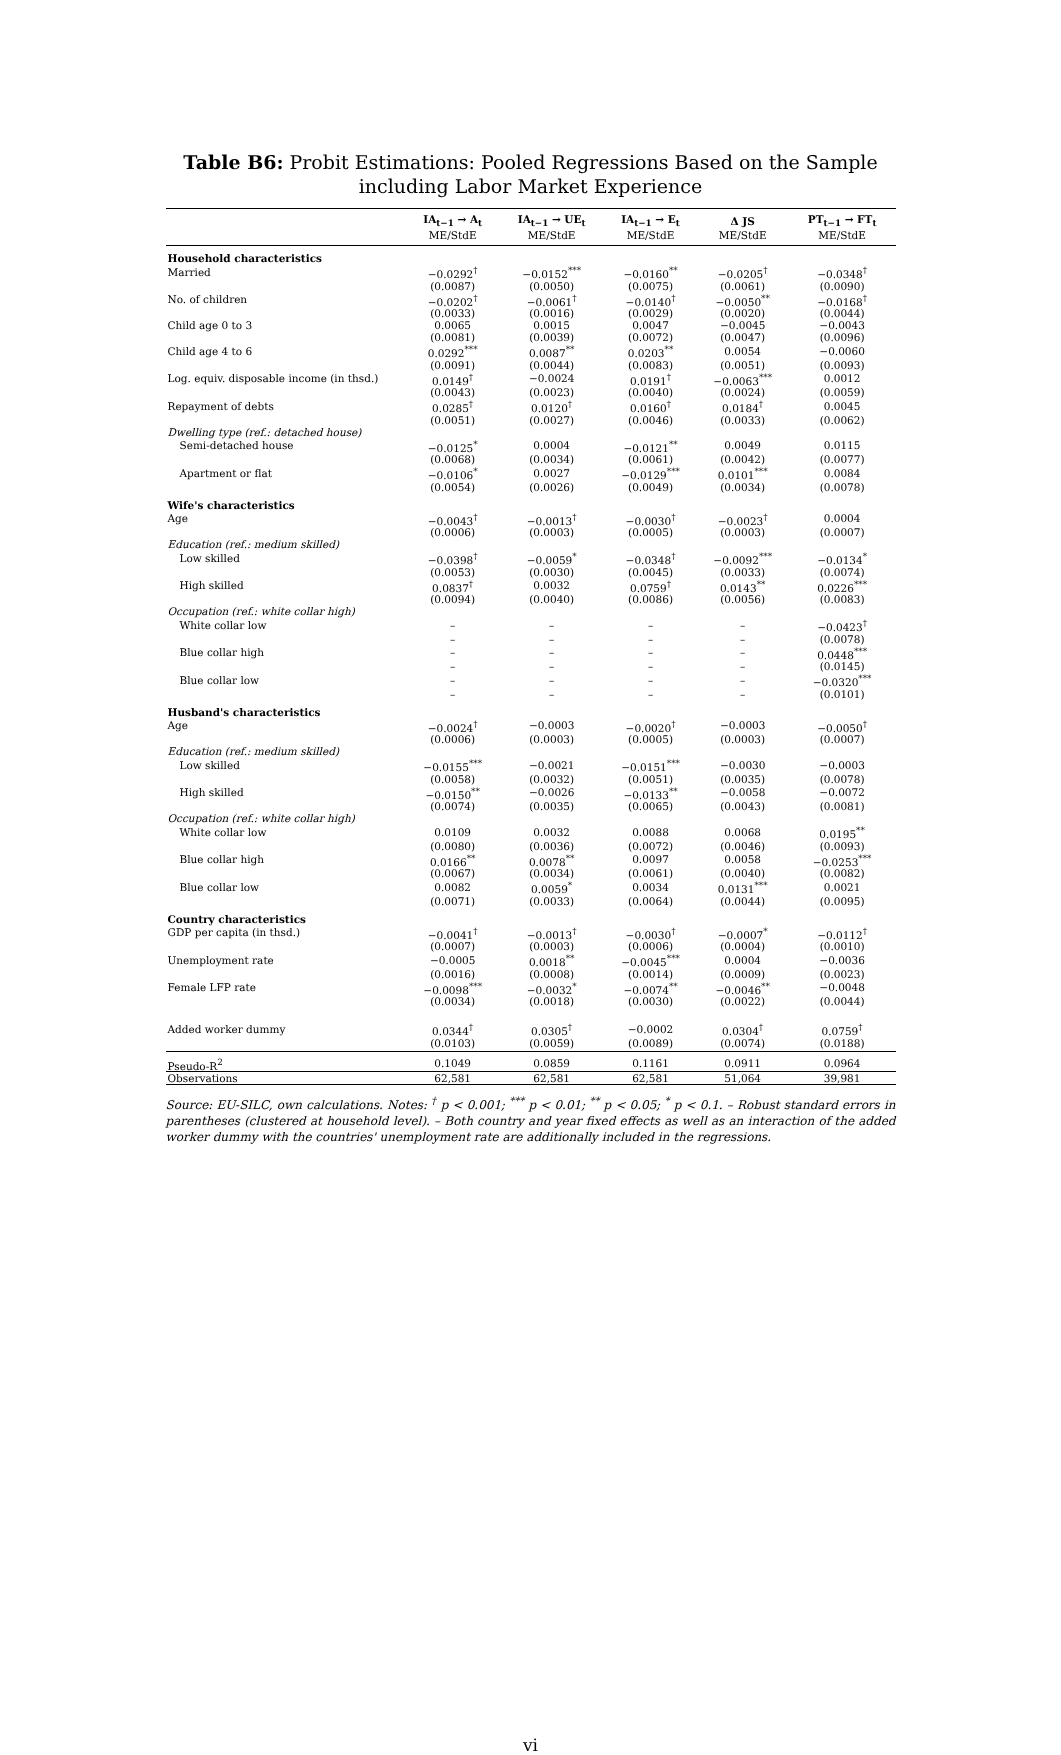Table B6: Probit Estimations: Pooled Regressions Based on the Sample including Labor Market Experience
| | IA<sub>t−1</sub> → A<sub>t</sub> | IA<sub>t−1</sub> → UE<sub>t</sub> | IA<sub>t−1</sub> → E<sub>t</sub> | Δ JS | PT<sub>t−1</sub> → FT<sub>t</sub> |
| --- | --- | --- | --- | --- | --- |
| | ME/StdE | ME/StdE | ME/StdE | ME/StdE | ME/StdE |
| Household characteristics | | | | | |
| Married | −0.0292<sup>†</sup> | −0.0152<sup>***</sup> | −0.0160<sup>**</sup> | −0.0205<sup>†</sup> | −0.0348<sup>†</sup> |
| | (0.0087) | (0.0050) | (0.0075) | (0.0061) | (0.0090) |
| No. of children | −0.0202<sup>†</sup> | −0.0061<sup>†</sup> | −0.0140<sup>†</sup> | −0.0050<sup>**</sup> | −0.0168<sup>†</sup> |
| | (0.0033) | (0.0016) | (0.0029) | (0.0020) | (0.0044) |
| Child age 0 to 3 | 0.0065 | 0.0015 | 0.0047 | −0.0045 | −0.0043 |
| | (0.0081) | (0.0039) | (0.0072) | (0.0047) | (0.0096) |
| Child age 4 to 6 | 0.0292<sup>***</sup> | 0.0087<sup>**</sup> | 0.0203<sup>**</sup> | 0.0054 | −0.0060 |
| | (0.0091) | (0.0044) | (0.0083) | (0.0051) | (0.0093) |
| Log. equiv. disposable income (in thsd.) | 0.0149<sup>†</sup> | −0.0024 | 0.0191<sup>†</sup> | −0.0063<sup>***</sup> | 0.0012 |
| | (0.0043) | (0.0023) | (0.0040) | (0.0024) | (0.0059) |
| Repayment of debts | 0.0285<sup>†</sup> | 0.0120<sup>†</sup> | 0.0160<sup>†</sup> | 0.0184<sup>†</sup> | 0.0045 |
| | (0.0051) | (0.0027) | (0.0046) | (0.0033) | (0.0062) |
| Dwelling type (ref.: detached house) | | | | | |
| Semi-detached house | −0.0125<sup>*</sup> | 0.0004 | −0.0121<sup>**</sup> | 0.0049 | 0.0115 |
| | (0.0068) | (0.0034) | (0.0061) | (0.0042) | (0.0077) |
| Apartment or flat | −0.0106<sup>*</sup> | 0.0027 | −0.0129<sup>***</sup> | 0.0101<sup>***</sup> | 0.0084 |
| | (0.0054) | (0.0026) | (0.0049) | (0.0034) | (0.0078) |
| Wife's characteristics | | | | | |
| Age | −0.0043<sup>†</sup> | −0.0013<sup>†</sup> | −0.0030<sup>†</sup> | −0.0023<sup>†</sup> | 0.0004 |
| | (0.0006) | (0.0003) | (0.0005) | (0.0003) | (0.0007) |
| Education (ref.: medium skilled) | | | | | |
| Low skilled | −0.0398<sup>†</sup> | −0.0059<sup>*</sup> | −0.0348<sup>†</sup> | −0.0092<sup>***</sup> | −0.0134<sup>*</sup> |
| | (0.0053) | (0.0030) | (0.0045) | (0.0033) | (0.0074) |
| High skilled | 0.0837<sup>†</sup> | 0.0032 | 0.0759<sup>†</sup> | 0.0143<sup>**</sup> | 0.0226<sup>***</sup> |
| | (0.0094) | (0.0040) | (0.0086) | (0.0056) | (0.0083) |
| Occupation (ref.: white collar high) | | | | | |
| White collar low | – | – | – | – | −0.0423<sup>†</sup> |
| | – | – | – | – | (0.0078) |
| Blue collar high | – | – | – | – | 0.0448<sup>***</sup> |
| | – | – | – | – | (0.0145) |
| Blue collar low | – | – | – | – | −0.0320<sup>***</sup> |
| | – | – | – | – | (0.0101) |
| Husband's characteristics | | | | | |
| Age | −0.0024<sup>†</sup> | −0.0003 | −0.0020<sup>†</sup> | −0.0003 | −0.0050<sup>†</sup> |
| | (0.0006) | (0.0003) | (0.0005) | (0.0003) | (0.0007) |
| Education (ref.: medium skilled) | | | | | |
| Low skilled | −0.0155<sup>***</sup> | −0.0021 | −0.0151<sup>***</sup> | −0.0030 | −0.0003 |
| | (0.0058) | (0.0032) | (0.0051) | (0.0035) | (0.0078) |
| High skilled | −0.0150<sup>**</sup> | −0.0026 | −0.0133<sup>**</sup> | −0.0058 | −0.0072 |
| | (0.0074) | (0.0035) | (0.0065) | (0.0043) | (0.0081) |
| Occupation (ref.: white collar high) | | | | | |
| White collar low | 0.0109 | 0.0032 | 0.0088 | 0.0068 | 0.0195<sup>**</sup> |
| | (0.0080) | (0.0036) | (0.0072) | (0.0046) | (0.0093) |
| Blue collar high | 0.0166<sup>**</sup> | 0.0078<sup>**</sup> | 0.0097 | 0.0058 | −0.0253<sup>***</sup> |
| | (0.0067) | (0.0034) | (0.0061) | (0.0040) | (0.0082) |
| Blue collar low | 0.0082 | 0.0059<sup>*</sup> | 0.0034 | 0.0131<sup>***</sup> | 0.0021 |
| | (0.0071) | (0.0033) | (0.0064) | (0.0044) | (0.0095) |
| Country characteristics | | | | | |
| GDP per capita (in thsd.) | −0.0041<sup>†</sup> | −0.0013<sup>†</sup> | −0.0030<sup>†</sup> | −0.0007<sup>*</sup> | −0.0112<sup>†</sup> |
| | (0.0007) | (0.0003) | (0.0006) | (0.0004) | (0.0010) |
| Unemployment rate | −0.0005 | 0.0018<sup>**</sup> | −0.0045<sup>***</sup> | 0.0004 | −0.0036 |
| | (0.0016) | (0.0008) | (0.0014) | (0.0009) | (0.0023) |
| Female LFP rate | −0.0098<sup>***</sup> | −0.0032<sup>*</sup> | −0.0074<sup>**</sup> | −0.0046<sup>**</sup> | −0.0048 |
| | (0.0034) | (0.0018) | (0.0030) | (0.0022) | (0.0044) |
| Added worker dummy | 0.0344<sup>†</sup> | 0.0305<sup>†</sup> | −0.0002 | 0.0304<sup>†</sup> | 0.0759<sup>†</sup> |
| | (0.0103) | (0.0059) | (0.0089) | (0.0074) | (0.0188) |
| Pseudo-R<sup>2</sup> | 0.1049 | 0.0859 | 0.1161 | 0.0911 | 0.0964 |
| Observations | 62,581 | 62,581 | 62,581 | 51,064 | 39,981 |
Source: EU-SILC, own calculations. Notes: <sup>†</sup> p < 0.001; <sup>***</sup> p < 0.01; <sup>**</sup> p < 0.05; <sup>*</sup> p < 0.1. – Robust standard errors in parentheses (clustered at household level). – Both country and year fixed effects as well as an interaction of the added worker dummy with the countries' unemployment rate are additionally included in the regressions.
vi